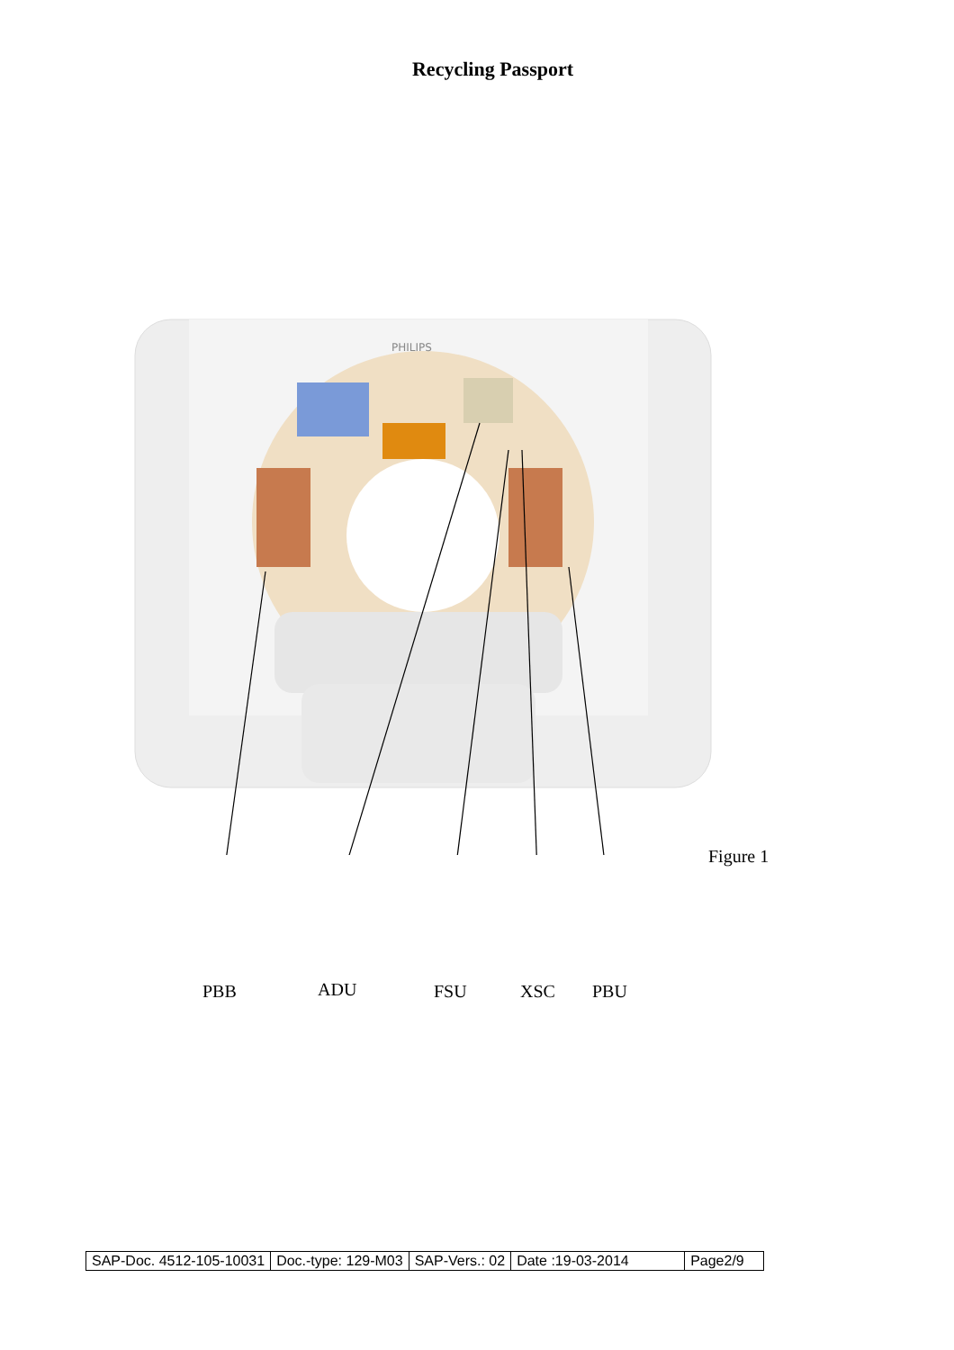Recycling Passport
PHILIPS
Figure 1
PBB ADU FSU XSC PBU
| SAP-Doc. 4512-105-10031 | Doc.-type: 129-M03 | SAP-Vers.: 02 | Date :19-03-2014 | Page2/9 |